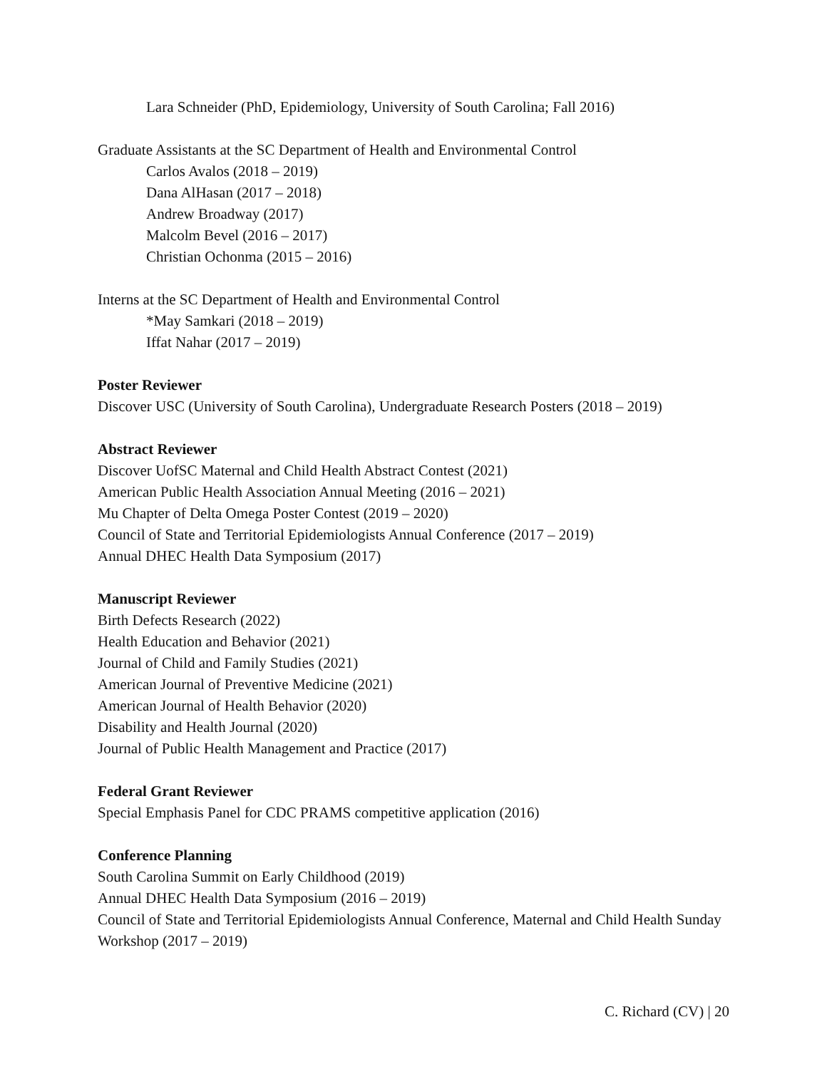Lara Schneider (PhD, Epidemiology, University of South Carolina; Fall 2016)
Graduate Assistants at the SC Department of Health and Environmental Control
Carlos Avalos (2018 – 2019)
Dana AlHasan (2017 – 2018)
Andrew Broadway (2017)
Malcolm Bevel (2016 – 2017)
Christian Ochonma (2015 – 2016)
Interns at the SC Department of Health and Environmental Control
*May Samkari (2018 – 2019)
Iffat Nahar (2017 – 2019)
Poster Reviewer
Discover USC (University of South Carolina), Undergraduate Research Posters (2018 – 2019)
Abstract Reviewer
Discover UofSC Maternal and Child Health Abstract Contest (2021)
American Public Health Association Annual Meeting (2016 – 2021)
Mu Chapter of Delta Omega Poster Contest (2019 – 2020)
Council of State and Territorial Epidemiologists Annual Conference (2017 – 2019)
Annual DHEC Health Data Symposium (2017)
Manuscript Reviewer
Birth Defects Research (2022)
Health Education and Behavior (2021)
Journal of Child and Family Studies (2021)
American Journal of Preventive Medicine (2021)
American Journal of Health Behavior (2020)
Disability and Health Journal (2020)
Journal of Public Health Management and Practice (2017)
Federal Grant Reviewer
Special Emphasis Panel for CDC PRAMS competitive application (2016)
Conference Planning
South Carolina Summit on Early Childhood (2019)
Annual DHEC Health Data Symposium (2016 – 2019)
Council of State and Territorial Epidemiologists Annual Conference, Maternal and Child Health Sunday Workshop (2017 – 2019)
C. Richard (CV) | 20